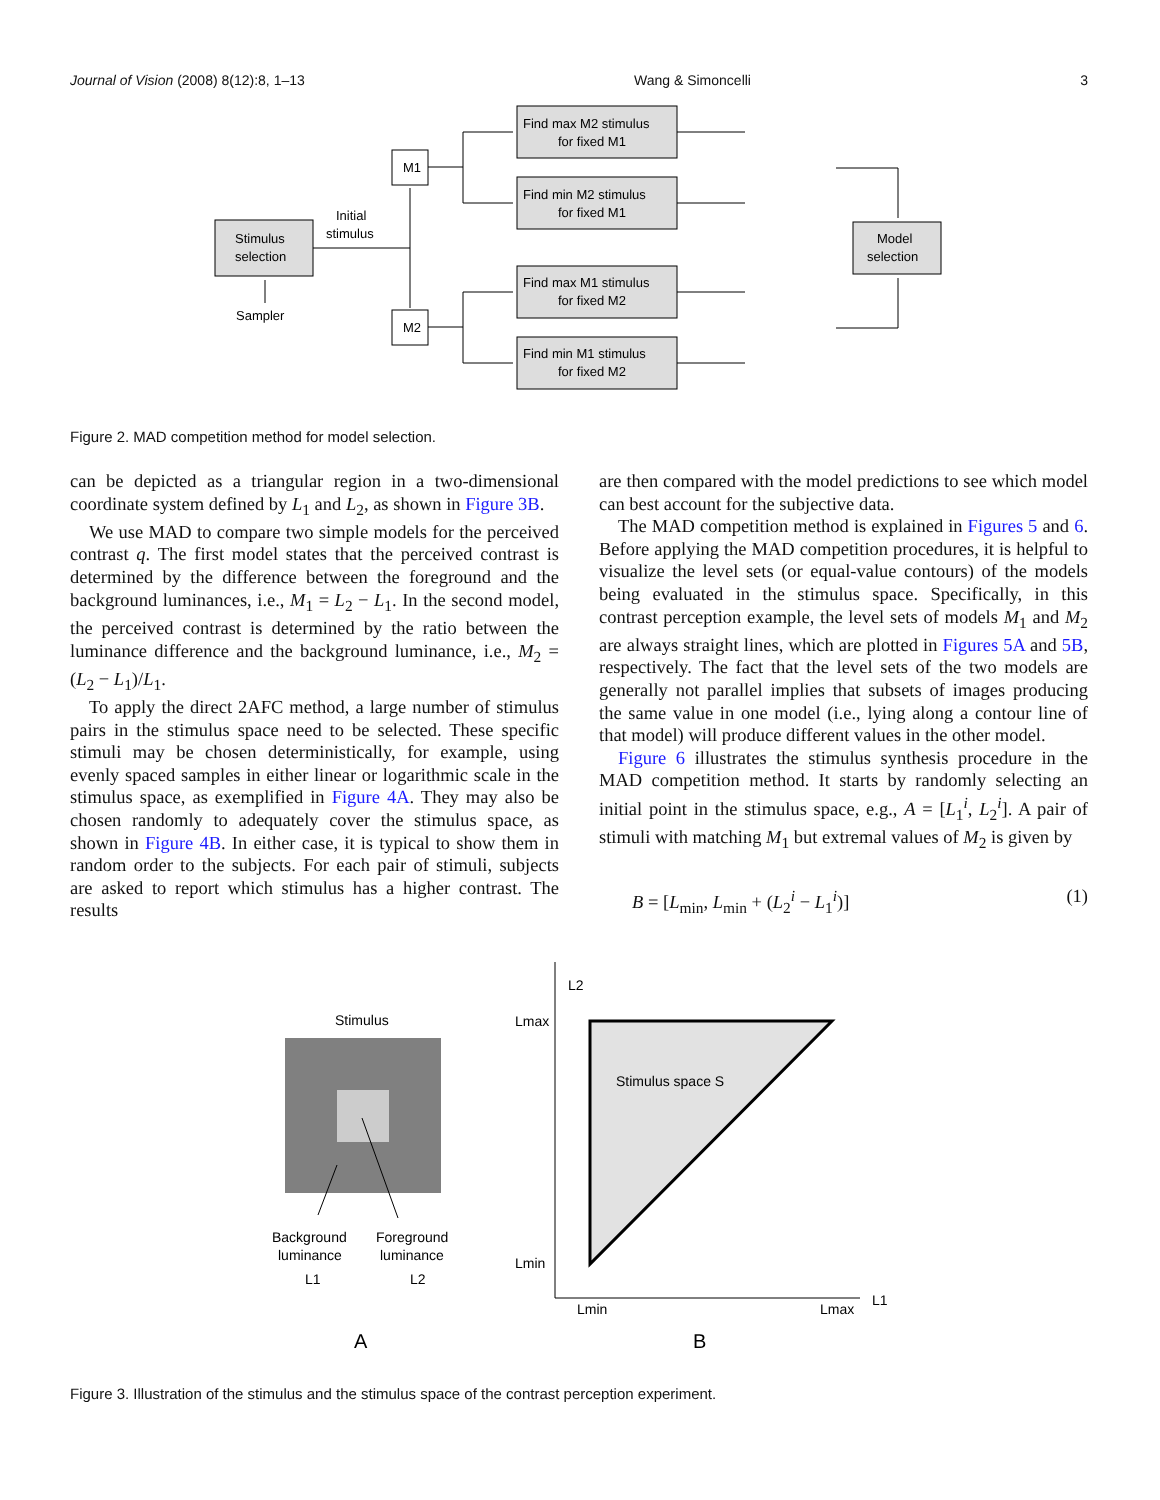Journal of Vision (2008) 8(12):8, 1–13 Wang & Simoncelli 3
Stimulus
selection
Initial
stimulus
Sampler
M1
M2
Find max M2 stimulus
for fixed M1
Find min M2 stimulus
for fixed M1
Find max M1 stimulus
for fixed M2
Find min M1 stimulus
for fixed M2
Model
selection
Figure 2. MAD competition method for model selection.
can be depicted as a triangular region in a two-dimensional coordinate system defined by L<sub>1</sub> and L<sub>2</sub>, as shown in Figure 3B.
We use MAD to compare two simple models for the perceived contrast q. The first model states that the perceived contrast is determined by the difference between the foreground and the background luminances, i.e., M<sub>1</sub> = L<sub>2</sub> − L<sub>1</sub>. In the second model, the perceived contrast is determined by the ratio between the luminance difference and the background luminance, i.e., M<sub>2</sub> = (L<sub>2</sub> − L<sub>1</sub>)/L<sub>1</sub>.
To apply the direct 2AFC method, a large number of stimulus pairs in the stimulus space need to be selected. These specific stimuli may be chosen deterministically, for example, using evenly spaced samples in either linear or logarithmic scale in the stimulus space, as exemplified in Figure 4A. They may also be chosen randomly to adequately cover the stimulus space, as shown in Figure 4B. In either case, it is typical to show them in random order to the subjects. For each pair of stimuli, subjects are asked to report which stimulus has a higher contrast. The results
are then compared with the model predictions to see which model can best account for the subjective data.
The MAD competition method is explained in Figures 5 and 6. Before applying the MAD competition procedures, it is helpful to visualize the level sets (or equal-value contours) of the models being evaluated in the stimulus space. Specifically, in this contrast perception example, the level sets of models M<sub>1</sub> and M<sub>2</sub> are always straight lines, which are plotted in Figures 5A and 5B, respectively. The fact that the level sets of the two models are generally not parallel implies that subsets of images producing the same value in one model (i.e., lying along a contour line of that model) will produce different values in the other model.
Figure 6 illustrates the stimulus synthesis procedure in the MAD competition method. It starts by randomly selecting an initial point in the stimulus space, e.g., A = [L<sub>1</sub><sup>i</sup>, L<sub>2</sub><sup>i</sup>]. A pair of stimuli with matching M<sub>1</sub> but extremal values of M<sub>2</sub> is given by
B = [L<sub>min</sub>, L<sub>min</sub> + (L<sub>2</sub><sup>i</sup> − L<sub>1</sub><sup>i</sup>)] (1)
Stimulus
Background
luminance
L1
Foreground
luminance
L2
A
Stimulus space S
L2
Lmax
Lmin
Lmin
Lmax
L1
B
Figure 3. Illustration of the stimulus and the stimulus space of the contrast perception experiment.